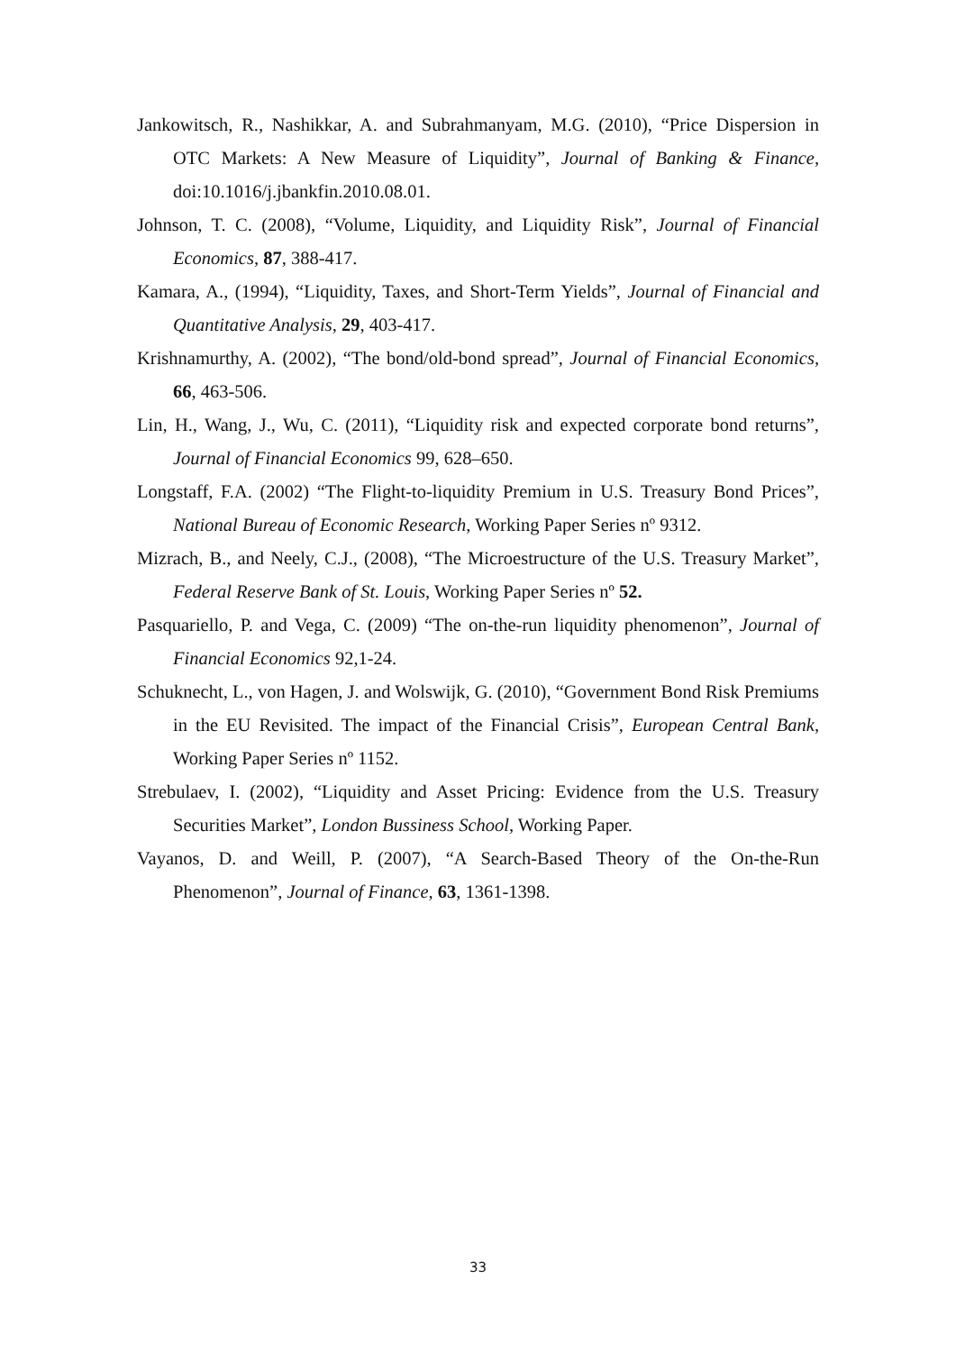Jankowitsch, R., Nashikkar, A. and Subrahmanyam, M.G. (2010), “Price Dispersion in OTC Markets: A New Measure of Liquidity”, Journal of Banking & Finance, doi:10.1016/j.jbankfin.2010.08.01.
Johnson, T. C. (2008), “Volume, Liquidity, and Liquidity Risk”, Journal of Financial Economics, 87, 388-417.
Kamara, A., (1994), “Liquidity, Taxes, and Short-Term Yields”, Journal of Financial and Quantitative Analysis, 29, 403-417.
Krishnamurthy, A. (2002), “The bond/old-bond spread”, Journal of Financial Economics, 66, 463-506.
Lin, H., Wang, J., Wu, C. (2011), “Liquidity risk and expected corporate bond returns”, Journal of Financial Economics 99, 628–650.
Longstaff, F.A. (2002) “The Flight-to-liquidity Premium in U.S. Treasury Bond Prices”, National Bureau of Economic Research, Working Paper Series nº 9312.
Mizrach, B., and Neely, C.J., (2008), “The Microestructure of the U.S. Treasury Market”, Federal Reserve Bank of St. Louis, Working Paper Series nº 52.
Pasquariello, P. and Vega, C. (2009) “The on-the-run liquidity phenomenon”, Journal of Financial Economics 92,1-24.
Schuknecht, L., von Hagen, J. and Wolswijk, G. (2010), “Government Bond Risk Premiums in the EU Revisited. The impact of the Financial Crisis”, European Central Bank, Working Paper Series nº 1152.
Strebulaev, I. (2002), “Liquidity and Asset Pricing: Evidence from the U.S. Treasury Securities Market”, London Bussiness School, Working Paper.
Vayanos, D. and Weill, P. (2007), “A Search-Based Theory of the On-the-Run Phenomenon”, Journal of Finance, 63, 1361-1398.
33